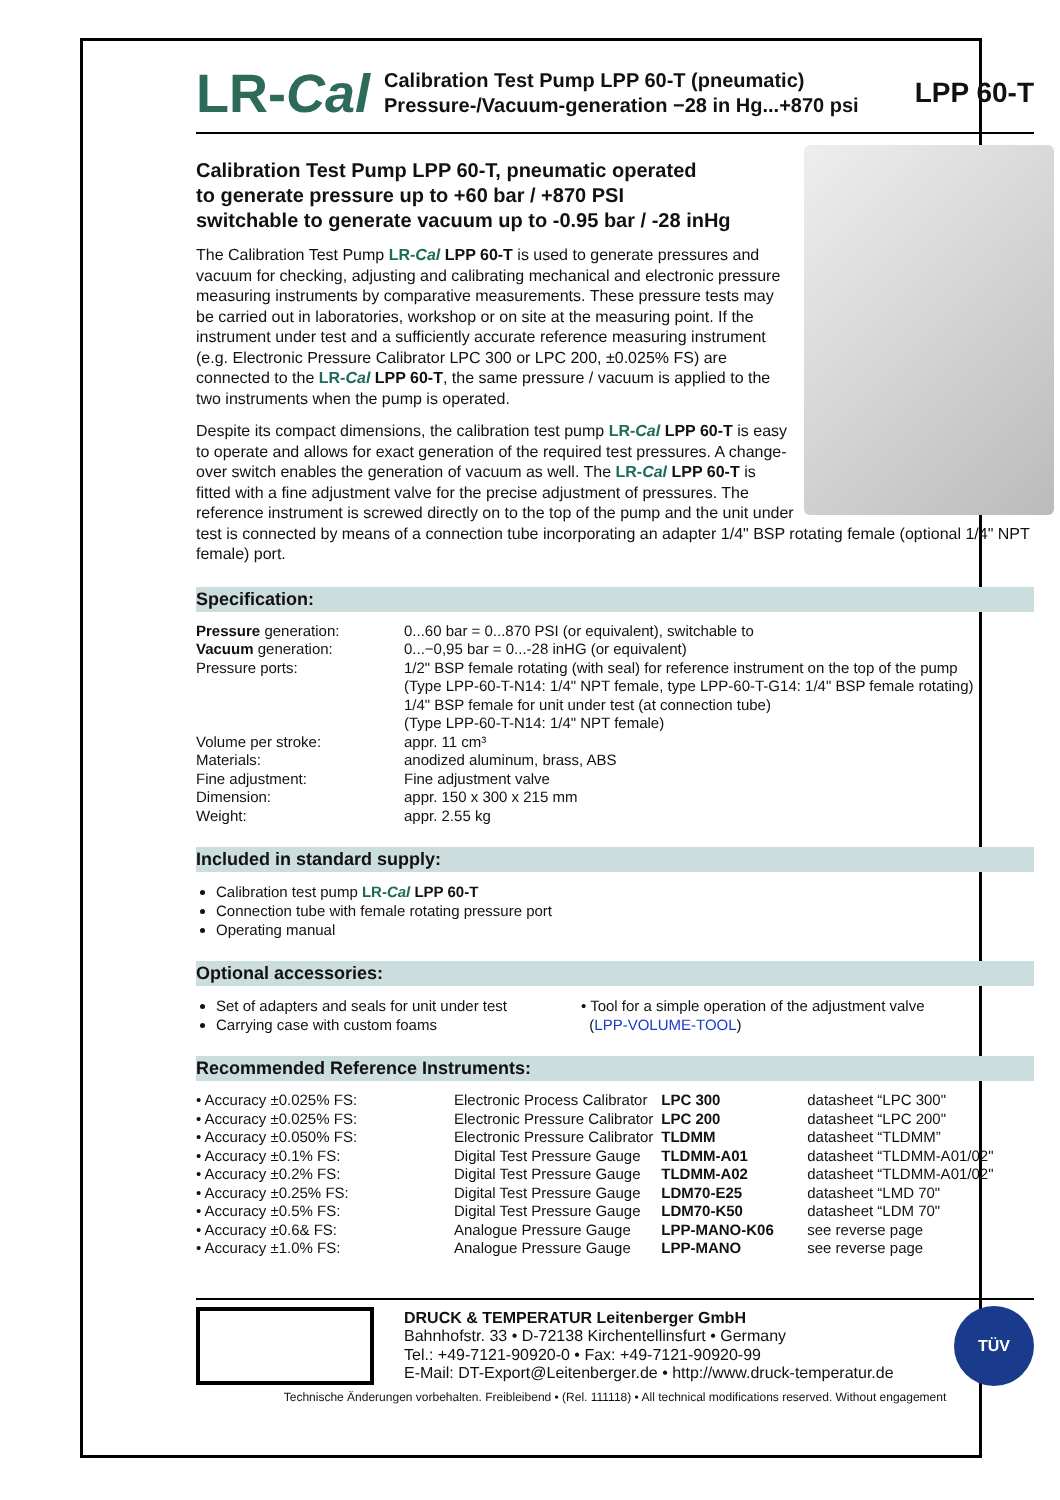LR-Cal
Calibration Test Pump LPP 60-T (pneumatic)
Pressure-/Vacuum-generation −28 in Hg...+870 psi
LPP 60-T
Calibration Test Pump LPP 60-T, pneumatic operated
to generate pressure up to +60 bar / +870 PSI
switchable to generate vacuum up to -0.95 bar / -28 inHg
The Calibration Test Pump LR-Cal LPP 60-T is used to generate pressures and vacuum for checking, adjusting and calibrating mechanical and electronic pressure measuring instruments by comparative measurements. These pressure tests may be carried out in laboratories, workshop or on site at the measuring point. If the instrument under test and a sufficiently accurate reference measuring instrument (e.g. Electronic Pressure Calibrator LPC 300 or LPC 200, ±0.025% FS) are connected to the LR-Cal LPP 60-T, the same pressure / vacuum is applied to the two instruments when the pump is operated.
Despite its compact dimensions, the calibration test pump LR-Cal LPP 60-T is easy to operate and allows for exact generation of the required test pressures. A change-over switch enables the generation of vacuum as well. The LR-Cal LPP 60-T is fitted with a fine adjustment valve for the precise adjustment of pressures. The reference instrument is screwed directly on to the top of the pump and the unit under test is connected by means of a connection tube incorporating an adapter 1/4" BSP rotating female (optional 1/4" NPT female) port.
Specification:
| Pressure generation: | 0...60 bar = 0...870 PSI (or equivalent), switchable to |
| Vacuum generation: | 0...−0,95 bar = 0...-28 inHG (or equivalent) |
| Pressure ports: | 1/2" BSP female rotating (with seal) for reference instrument on the top of the pump (Type LPP-60-T-N14: 1/4" NPT female, type LPP-60-T-G14: 1/4" BSP female rotating) 1/4" BSP female for unit under test (at connection tube) (Type LPP-60-T-N14: 1/4" NPT female) |
| Volume per stroke: | appr. 11 cm³ |
| Materials: | anodized aluminum, brass, ABS |
| Fine adjustment: | Fine adjustment valve |
| Dimension: | appr. 150 x 300 x 215 mm |
| Weight: | appr. 2.55 kg |
Included in standard supply:
Calibration test pump LR-Cal LPP 60-T
Connection tube with female rotating pressure port
Operating manual
Optional accessories:
Set of adapters and seals for unit under test
Carrying case with custom foams
• Tool for a simple operation of the adjustment valve
(LPP-VOLUME-TOOL)
Recommended Reference Instruments:
| • Accuracy ±0.025% FS: | Electronic Process Calibrator | LPC 300 | datasheet “LPC 300" |
| • Accuracy ±0.025% FS: | Electronic Pressure Calibrator | LPC 200 | datasheet “LPC 200" |
| • Accuracy ±0.050% FS: | Electronic Pressure Calibrator | TLDMM | datasheet “TLDMM” |
| • Accuracy ±0.1% FS: | Digital Test Pressure Gauge | TLDMM-A01 | datasheet “TLDMM-A01/02" |
| • Accuracy ±0.2% FS: | Digital Test Pressure Gauge | TLDMM-A02 | datasheet “TLDMM-A01/02" |
| • Accuracy ±0.25% FS: | Digital Test Pressure Gauge | LDM70-E25 | datasheet “LMD 70" |
| • Accuracy ±0.5% FS: | Digital Test Pressure Gauge | LDM70-K50 | datasheet “LDM 70" |
| • Accuracy ±0.6& FS: | Analogue Pressure Gauge | LPP-MANO-K06 | see reverse page |
| • Accuracy ±1.0% FS: | Analogue Pressure Gauge | LPP-MANO | see reverse page |
DRUCK & TEMPERATUR Leitenberger GmbH
Bahnhofstr. 33 • D-72138 Kirchentellinsfurt • Germany
Tel.: +49-7121-90920-0 • Fax: +49-7121-90920-99
E-Mail: DT-Export@Leitenberger.de • http://www.druck-temperatur.de
TÜV
Technische Änderungen vorbehalten. Freibleibend • (Rel. 111118) • All technical modifications reserved. Without engagement